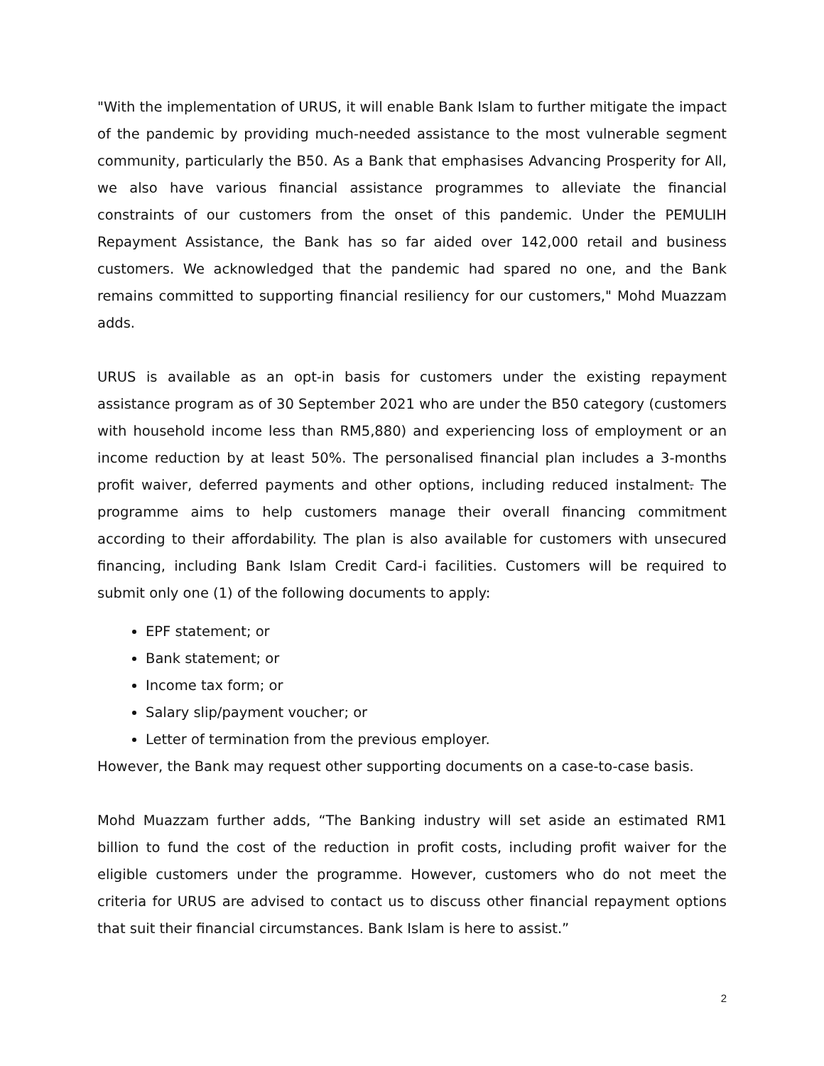"With the implementation of URUS, it will enable Bank Islam to further mitigate the impact of the pandemic by providing much-needed assistance to the most vulnerable segment community, particularly the B50. As a Bank that emphasises Advancing Prosperity for All, we also have various financial assistance programmes to alleviate the financial constraints of our customers from the onset of this pandemic. Under the PEMULIH Repayment Assistance, the Bank has so far aided over 142,000 retail and business customers. We acknowledged that the pandemic had spared no one, and the Bank remains committed to supporting financial resiliency for our customers," Mohd Muazzam adds.
URUS is available as an opt-in basis for customers under the existing repayment assistance program as of 30 September 2021 who are under the B50 category (customers with household income less than RM5,880) and experiencing loss of employment or an income reduction by at least 50%. The personalised financial plan includes a 3-months profit waiver, deferred payments and other options, including reduced instalment. The programme aims to help customers manage their overall financing commitment according to their affordability. The plan is also available for customers with unsecured financing, including Bank Islam Credit Card-i facilities. Customers will be required to submit only one (1) of the following documents to apply:
EPF statement; or
Bank statement; or
Income tax form; or
Salary slip/payment voucher; or
Letter of termination from the previous employer.
However, the Bank may request other supporting documents on a case-to-case basis.
Mohd Muazzam further adds, “The Banking industry will set aside an estimated RM1 billion to fund the cost of the reduction in profit costs, including profit waiver for the eligible customers under the programme. However, customers who do not meet the criteria for URUS are advised to contact us to discuss other financial repayment options that suit their financial circumstances. Bank Islam is here to assist.”
2